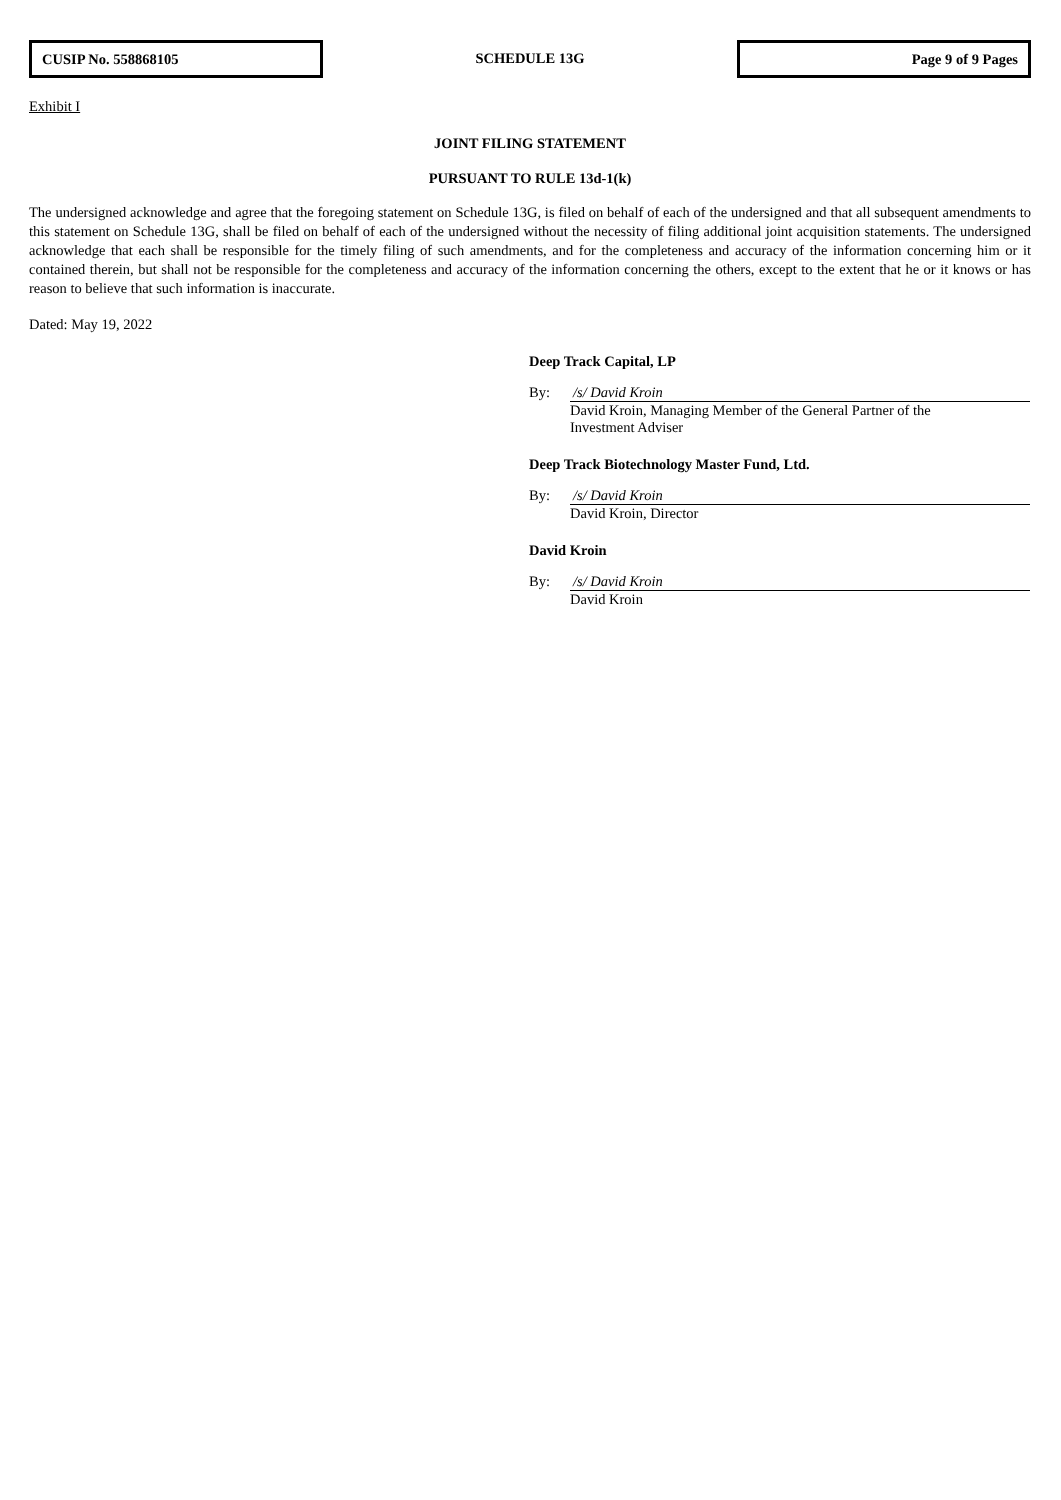CUSIP No. 558868105
SCHEDULE 13G
Page 9 of 9 Pages
Exhibit I
JOINT FILING STATEMENT
PURSUANT TO RULE 13d-1(k)
The undersigned acknowledge and agree that the foregoing statement on Schedule 13G, is filed on behalf of each of the undersigned and that all subsequent amendments to this statement on Schedule 13G, shall be filed on behalf of each of the undersigned without the necessity of filing additional joint acquisition statements. The undersigned acknowledge that each shall be responsible for the timely filing of such amendments, and for the completeness and accuracy of the information concerning him or it contained therein, but shall not be responsible for the completeness and accuracy of the information concerning the others, except to the extent that he or it knows or has reason to believe that such information is inaccurate.
Dated: May 19, 2022
Deep Track Capital, LP
By: /s/ David Kroin
David Kroin, Managing Member of the General Partner of the
Investment Adviser
Deep Track Biotechnology Master Fund, Ltd.
By: /s/ David Kroin
David Kroin, Director
David Kroin
By: /s/ David Kroin
David Kroin